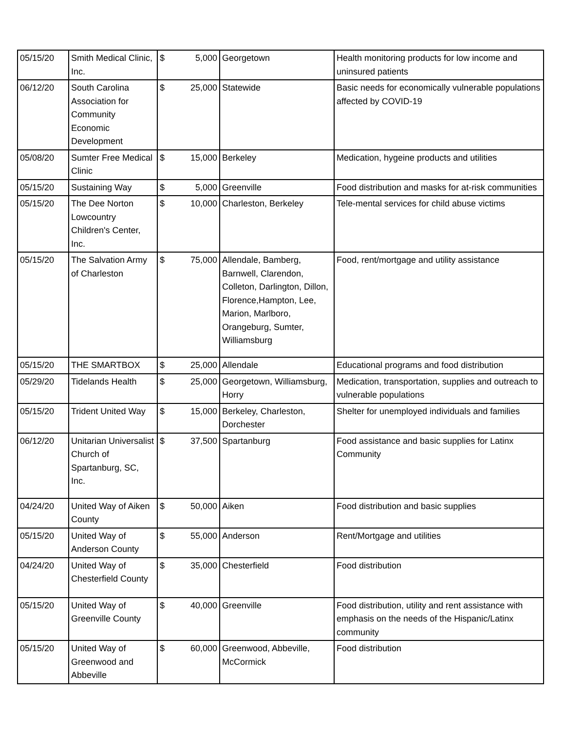| 05/15/20 | Smith Medical Clinic, Inc. | $ | 5,000 | Georgetown | Health monitoring products for low income and uninsured patients |
| 06/12/20 | South Carolina Association for Community Economic Development | $ | 25,000 | Statewide | Basic needs for economically vulnerable populations affected by COVID-19 |
| 05/08/20 | Sumter Free Medical Clinic | $ | 15,000 | Berkeley | Medication, hygeine products and utilities |
| 05/15/20 | Sustaining Way | $ | 5,000 | Greenville | Food distribution and masks for at-risk communities |
| 05/15/20 | The Dee Norton Lowcountry Children's Center, Inc. | $ | 10,000 | Charleston, Berkeley | Tele-mental services for child abuse victims |
| 05/15/20 | The Salvation Army of Charleston | $ | 75,000 | Allendale, Bamberg, Barnwell, Clarendon, Colleton, Darlington, Dillon, Florence,Hampton, Lee, Marion, Marlboro, Orangeburg, Sumter, Williamsburg | Food, rent/mortgage and utility assistance |
| 05/15/20 | THE SMARTBOX | $ | 25,000 | Allendale | Educational programs and food distribution |
| 05/29/20 | Tidelands Health | $ | 25,000 | Georgetown, Williamsburg, Horry | Medication, transportation, supplies and outreach to vulnerable populations |
| 05/15/20 | Trident United Way | $ | 15,000 | Berkeley, Charleston, Dorchester | Shelter for unemployed individuals and families |
| 06/12/20 | Unitarian Universalist Church of Spartanburg, SC, Inc. | $ | 37,500 | Spartanburg | Food assistance and basic supplies for Latinx Community |
| 04/24/20 | United Way of Aiken County | $ | 50,000 | Aiken | Food distribution and basic supplies |
| 05/15/20 | United Way of Anderson County | $ | 55,000 | Anderson | Rent/Mortgage and utilities |
| 04/24/20 | United Way of Chesterfield County | $ | 35,000 | Chesterfield | Food distribution |
| 05/15/20 | United Way of Greenville County | $ | 40,000 | Greenville | Food distribution, utility and rent assistance with emphasis on the needs of the Hispanic/Latinx community |
| 05/15/20 | United Way of Greenwood and Abbeville | $ | 60,000 | Greenwood, Abbeville, McCormick | Food distribution |